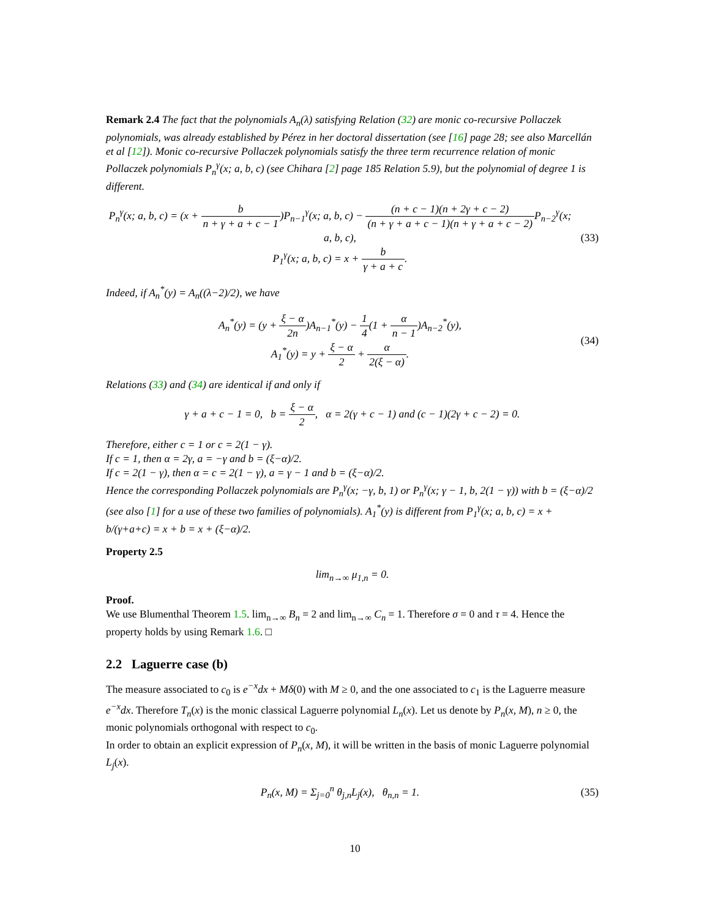Remark 2.4 The fact that the polynomials A<sub>n</sub>(λ) satisfying Relation (32) are monic co-recursive Pollaczek polynomials, was already established by Pérez in her doctoral dissertation (see [16] page 28; see also Marcellán et al [12]). Monic co-recursive Pollaczek polynomials satisfy the three term recurrence relation of monic Pollaczek polynomials P<sub>n</sub><sup>γ</sup>(x; a, b, c) (see Chihara [2] page 185 Relation 5.9), but the polynomial of degree 1 is different.
P<sub>n</sub><sup>γ</sup>(x; a, b, c) = (x + b n + γ + a + c − 1)P<sub>n−1</sub><sup>γ</sup>(x; a, b, c) − (n + c − 1)(n + 2γ + c − 2) (n + γ + a + c − 1)(n + γ + a + c − 2) P<sub>n−2</sub><sup>γ</sup>(x; a, b, c),
P<sub>1</sub><sup>γ</sup>(x; a, b, c) = x + b γ + a + c.
(33)
Indeed, if A<sub>n</sub><sup>*</sup>(y) = A<sub>n</sub>((λ−2)/2), we have
A<sub>n</sub><sup>*</sup>(y) = (y + ξ − α 2n)A<sub>n−1</sub><sup>*</sup>(y) − 1 4(1 + α n − 1)A<sub>n−2</sub><sup>*</sup>(y),
A<sub>1</sub><sup>*</sup>(y) = y + ξ − α 2 + α 2(ξ − α).
(34)
Relations (33) and (34) are identical if and only if
γ + a + c − 1 = 0, b = ξ − α 2, α = 2(γ + c − 1) and (c − 1)(2γ + c − 2) = 0.
Therefore, either c = 1 or c = 2(1 − γ).
If c = 1, then α = 2γ, a = −γ and b = (ξ−α)/2.
If c = 2(1 − γ), then α = c = 2(1 − γ), a = γ − 1 and b = (ξ−α)/2.
Hence the corresponding Pollaczek polynomials are P<sub>n</sub><sup>γ</sup>(x; −γ, b, 1) or P<sub>n</sub><sup>γ</sup>(x; γ − 1, b, 2(1 − γ)) with b = (ξ−α)/2 (see also [1] for a use of these two families of polynomials). A<sub>1</sub><sup>*</sup>(y) is different from P<sub>1</sub><sup>γ</sup>(x; a, b, c) = x + b/(γ+a+c) = x + b = x + (ξ−α)/2.
Property 2.5
lim<sub>n→∞</sub> μ<sub>1,n</sub> = 0.
Proof.
We use Blumenthal Theorem 1.5. lim<sub>n→∞</sub> B<sub>n</sub> = 2 and lim<sub>n→∞</sub> C<sub>n</sub> = 1. Therefore σ = 0 and τ = 4. Hence the property holds by using Remark 1.6. □
2.2 Laguerre case (b)
The measure associated to c<sub>0</sub> is e<sup>−x</sup>dx + Mδ(0) with M ≥ 0, and the one associated to c<sub>1</sub> is the Laguerre measure e<sup>−x</sup>dx. Therefore T<sub>n</sub>(x) is the monic classical Laguerre polynomial L<sub>n</sub>(x). Let us denote by P<sub>n</sub>(x, M), n ≥ 0, the monic polynomials orthogonal with respect to c<sub>0</sub>.
In order to obtain an explicit expression of P<sub>n</sub>(x, M), it will be written in the basis of monic Laguerre polynomial L<sub>j</sub>(x).
P<sub>n</sub>(x, M) = Σ<sub>j=0</sub><sup>n</sup> θ<sub>j,n</sub>L<sub>j</sub>(x), θ<sub>n,n</sub> = 1.
(35)
10